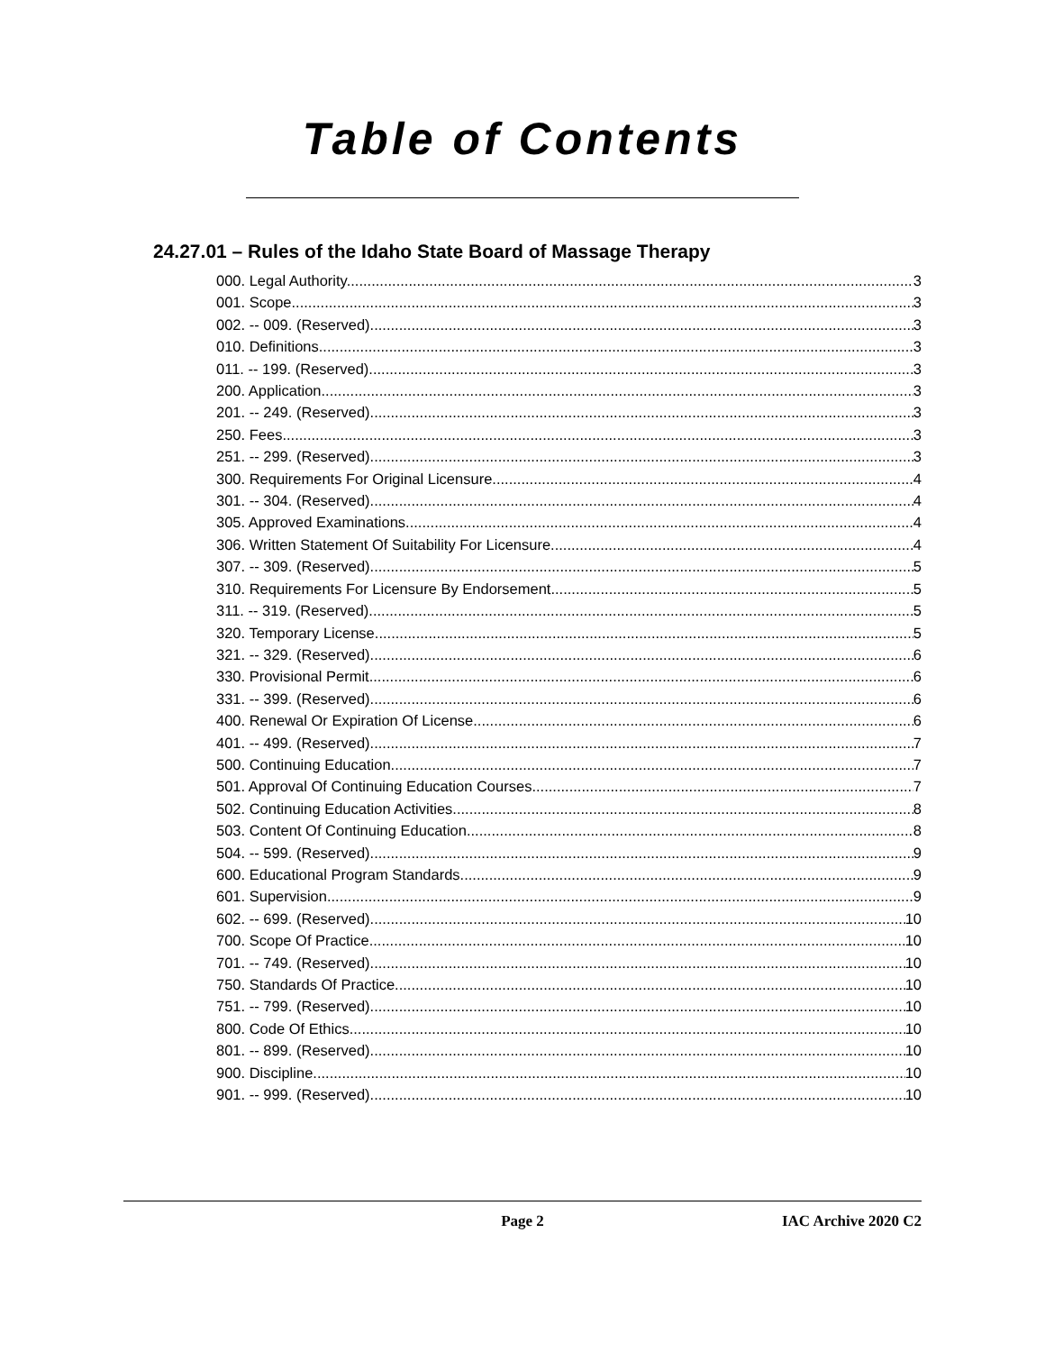Table of Contents
24.27.01 – Rules of the Idaho State Board of Massage Therapy
000. Legal Authority. 3
001. Scope. 3
002. -- 009. (Reserved) 3
010. Definitions. 3
011. -- 199. (Reserved) 3
200. Application. 3
201. -- 249. (Reserved) 3
250. Fees. 3
251. -- 299. (Reserved) 3
300. Requirements For Original Licensure. 4
301. -- 304. (Reserved) 4
305. Approved Examinations. 4
306. Written Statement Of Suitability For Licensure. 4
307. -- 309. (Reserved) 5
310. Requirements For Licensure By Endorsement. 5
311. -- 319. (Reserved) 5
320. Temporary License. 5
321. -- 329. (Reserved) 6
330. Provisional Permit. 6
331. -- 399. (Reserved) 6
400. Renewal Or Expiration Of License. 6
401. -- 499. (Reserved) 7
500. Continuing Education. 7
501. Approval Of Continuing Education Courses. 7
502. Continuing Education Activities. 8
503. Content Of Continuing Education. 8
504. -- 599. (Reserved) 9
600. Educational Program Standards. 9
601. Supervision. 9
602. -- 699. (Reserved) 10
700. Scope Of Practice. 10
701. -- 749. (Reserved) 10
750. Standards Of Practice. 10
751. -- 799. (Reserved) 10
800. Code Of Ethics. 10
801. -- 899. (Reserved) 10
900. Discipline. 10
901. -- 999. (Reserved) 10
Page 2 IAC Archive 2020 C2